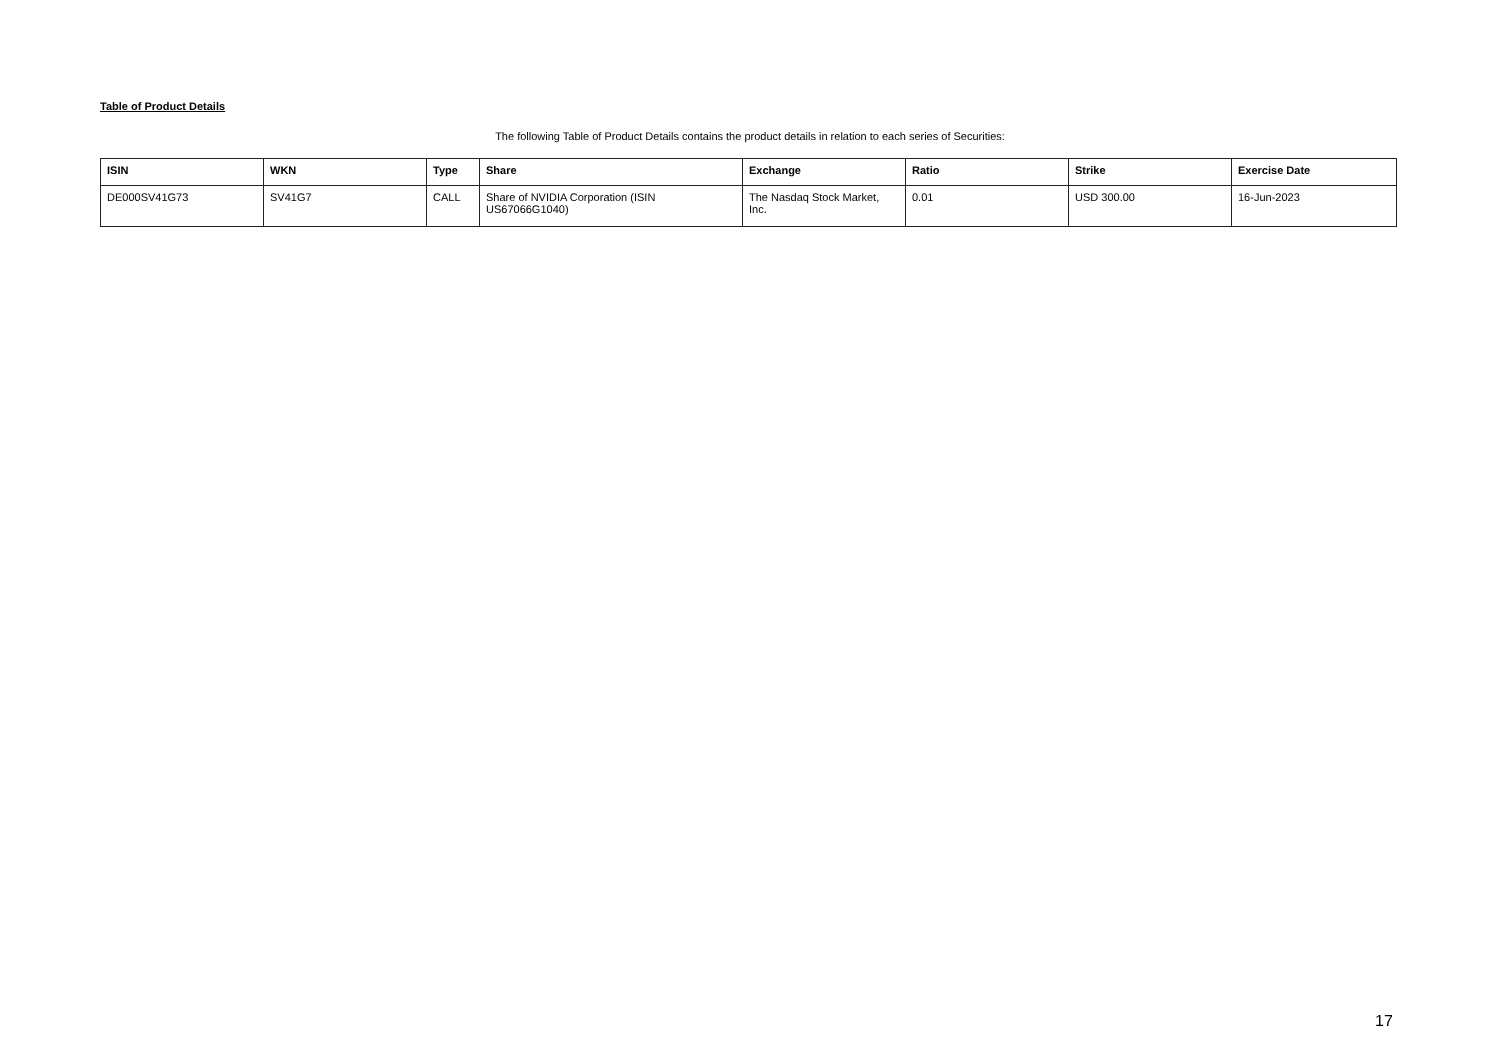Table of Product Details
The following Table of Product Details contains the product details in relation to each series of Securities:
| ISIN | WKN | Type | Share | Exchange | Ratio | Strike | Exercise Date |
| --- | --- | --- | --- | --- | --- | --- | --- |
| DE000SV41G73 | SV41G7 | CALL | Share of NVIDIA Corporation (ISIN US67066G1040) | The Nasdaq Stock Market, Inc. | 0.01 | USD 300.00 | 16-Jun-2023 |
17